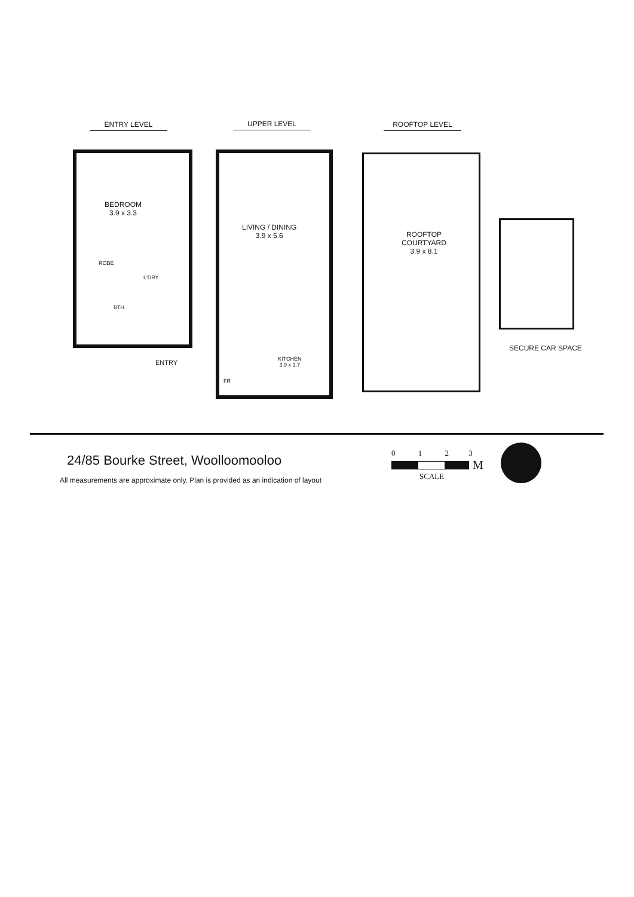ENTRY LEVEL UPPER LEVEL ROOFTOP LEVEL
BEDROOM
3.9 x 3.3
ROBE
L'DRY
BTH
ENTRY
LIVING / DINING
3.9 x 5.6
KITCHEN
3.9 x 1.7
FR
ROOFTOP
COURTYARD
3.9 x 8.1
SECURE CAR SPACE
24/85 Bourke Street, Woolloomooloo
All measurements are approximate only. Plan is provided as an indication of layout
0 1 2 3
M
SCALE